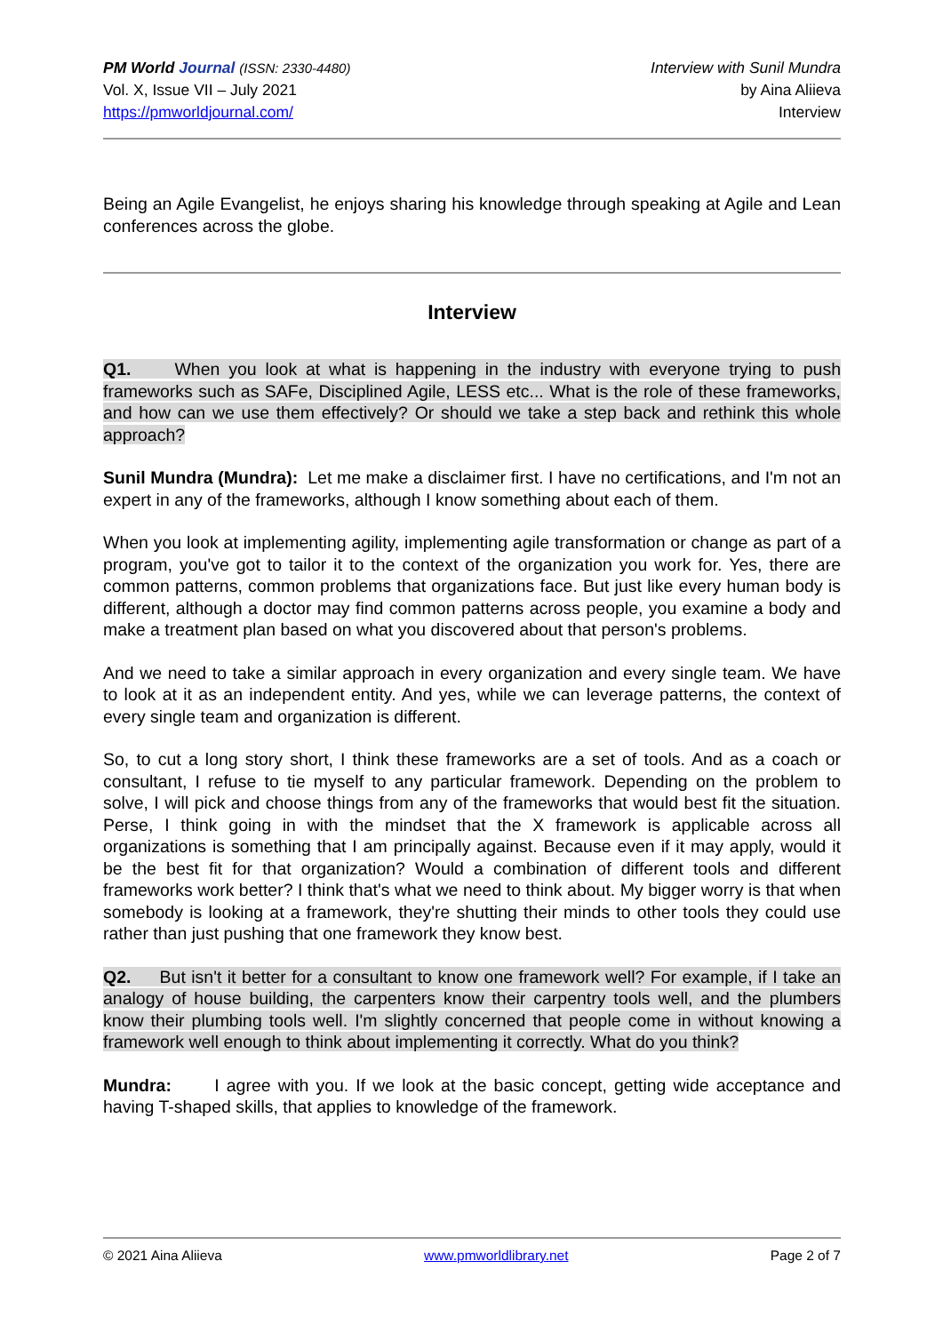PM World Journal (ISSN: 2330-4480)
Vol. X, Issue VII – July 2021
https://pmworldjournal.com/
Interview with Sunil Mundra
by Aina Aliieva
Interview
Being an Agile Evangelist, he enjoys sharing his knowledge through speaking at Agile and Lean conferences across the globe.
Interview
Q1. When you look at what is happening in the industry with everyone trying to push frameworks such as SAFe, Disciplined Agile, LESS etc... What is the role of these frameworks, and how can we use them effectively? Or should we take a step back and rethink this whole approach?
Sunil Mundra (Mundra): Let me make a disclaimer first. I have no certifications, and I'm not an expert in any of the frameworks, although I know something about each of them.
When you look at implementing agility, implementing agile transformation or change as part of a program, you've got to tailor it to the context of the organization you work for. Yes, there are common patterns, common problems that organizations face. But just like every human body is different, although a doctor may find common patterns across people, you examine a body and make a treatment plan based on what you discovered about that person's problems.
And we need to take a similar approach in every organization and every single team. We have to look at it as an independent entity. And yes, while we can leverage patterns, the context of every single team and organization is different.
So, to cut a long story short, I think these frameworks are a set of tools. And as a coach or consultant, I refuse to tie myself to any particular framework. Depending on the problem to solve, I will pick and choose things from any of the frameworks that would best fit the situation. Perse, I think going in with the mindset that the X framework is applicable across all organizations is something that I am principally against. Because even if it may apply, would it be the best fit for that organization? Would a combination of different tools and different frameworks work better? I think that's what we need to think about. My bigger worry is that when somebody is looking at a framework, they're shutting their minds to other tools they could use rather than just pushing that one framework they know best.
Q2. But isn't it better for a consultant to know one framework well? For example, if I take an analogy of house building, the carpenters know their carpentry tools well, and the plumbers know their plumbing tools well. I'm slightly concerned that people come in without knowing a framework well enough to think about implementing it correctly. What do you think?
Mundra: I agree with you. If we look at the basic concept, getting wide acceptance and having T-shaped skills, that applies to knowledge of the framework.
© 2021 Aina Aliieva www.pmworldlibrary.net Page 2 of 7